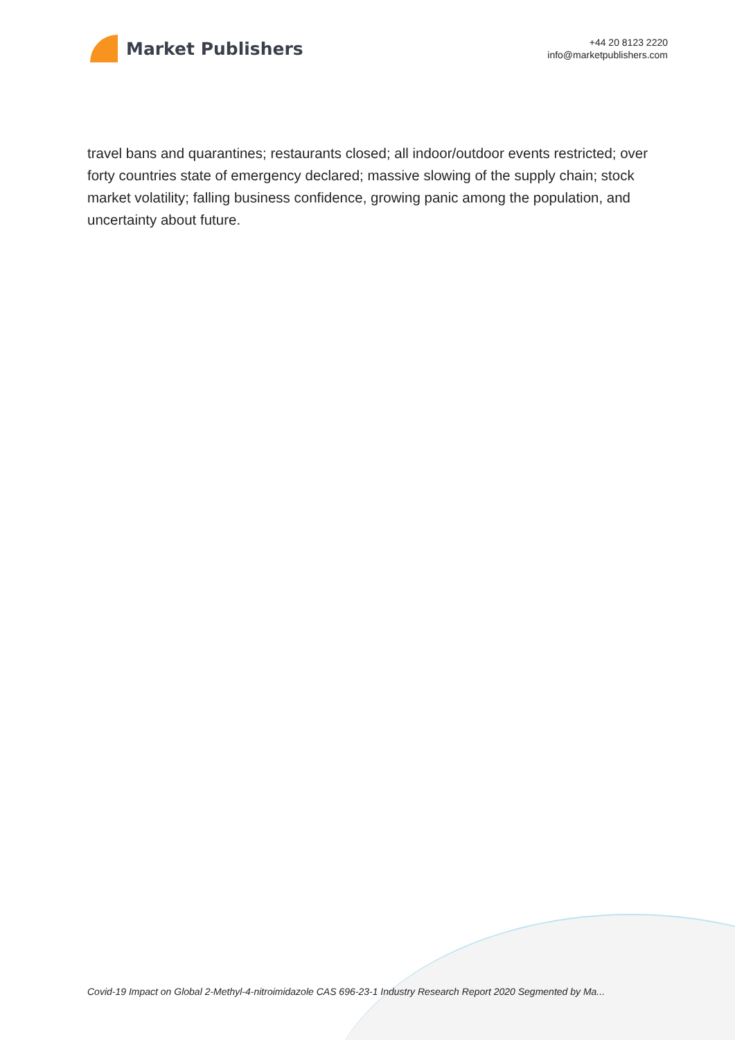Market Publishers
+44 20 8123 2220
info@marketpublishers.com
travel bans and quarantines; restaurants closed; all indoor/outdoor events restricted; over forty countries state of emergency declared; massive slowing of the supply chain; stock market volatility; falling business confidence, growing panic among the population, and uncertainty about future.
Covid-19 Impact on Global 2-Methyl-4-nitroimidazole CAS 696-23-1 Industry Research Report 2020 Segmented by Ma...